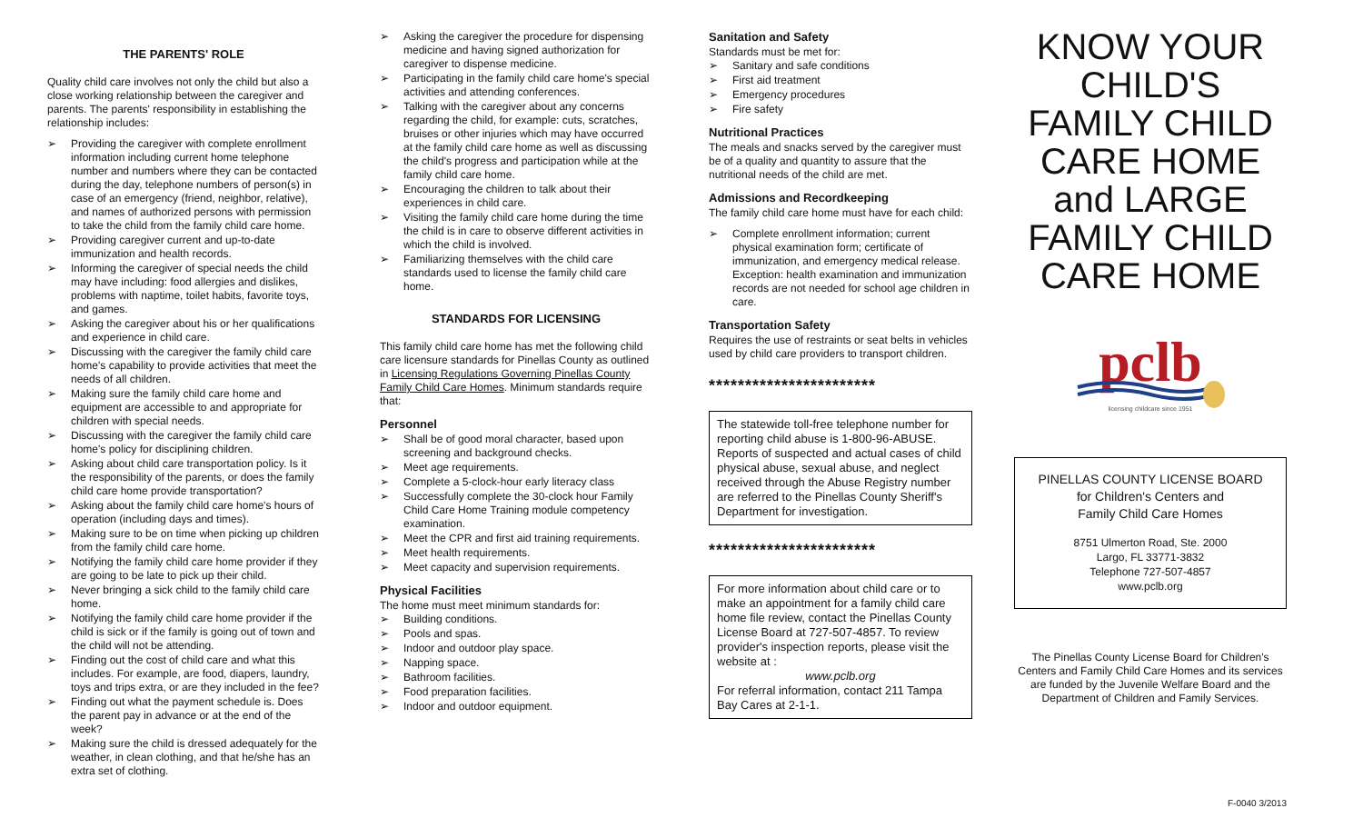THE PARENTS' ROLE
Quality child care involves not only the child but also a close working relationship between the caregiver and parents. The parents' responsibility in establishing the relationship includes:
➢ Providing the caregiver with complete enrollment information including current home telephone number and numbers where they can be contacted during the day, telephone numbers of person(s) in case of an emergency (friend, neighbor, relative), and names of authorized persons with permission to take the child from the family child care home.
➢ Providing caregiver current and up-to-date immunization and health records.
➢ Informing the caregiver of special needs the child may have including: food allergies and dislikes, problems with naptime, toilet habits, favorite toys, and games.
➢ Asking the caregiver about his or her qualifications and experience in child care.
➢ Discussing with the caregiver the family child care home's capability to provide activities that meet the needs of all children.
➢ Making sure the family child care home and equipment are accessible to and appropriate for children with special needs.
➢ Discussing with the caregiver the family child care home's policy for disciplining children.
➢ Asking about child care transportation policy. Is it the responsibility of the parents, or does the family child care home provide transportation?
➢ Asking about the family child care home's hours of operation (including days and times).
➢ Making sure to be on time when picking up children from the family child care home.
➢ Notifying the family child care home provider if they are going to be late to pick up their child.
➢ Never bringing a sick child to the family child care home.
➢ Notifying the family child care home provider if the child is sick or if the family is going out of town and the child will not be attending.
➢ Finding out the cost of child care and what this includes. For example, are food, diapers, laundry, toys and trips extra, or are they included in the fee?
➢ Finding out what the payment schedule is. Does the parent pay in advance or at the end of the week?
➢ Making sure the child is dressed adequately for the weather, in clean clothing, and that he/she has an extra set of clothing.
➢ Asking the caregiver the procedure for dispensing medicine and having signed authorization for caregiver to dispense medicine.
➢ Participating in the family child care home's special activities and attending conferences.
➢ Talking with the caregiver about any concerns regarding the child, for example: cuts, scratches, bruises or other injuries which may have occurred at the family child care home as well as discussing the child's progress and participation while at the family child care home.
➢ Encouraging the children to talk about their experiences in child care.
➢ Visiting the family child care home during the time the child is in care to observe different activities in which the child is involved.
➢ Familiarizing themselves with the child care standards used to license the family child care home.
STANDARDS FOR LICENSING
This family child care home has met the following child care licensure standards for Pinellas County as outlined in Licensing Regulations Governing Pinellas County Family Child Care Homes. Minimum standards require that:
Personnel
➢ Shall be of good moral character, based upon screening and background checks.
➢ Meet age requirements.
➢ Complete a 5-clock-hour early literacy class
➢ Successfully complete the 30-clock hour Family Child Care Home Training module competency examination.
➢ Meet the CPR and first aid training requirements.
➢ Meet health requirements.
➢ Meet capacity and supervision requirements.
Physical Facilities
The home must meet minimum standards for:
➢ Building conditions.
➢ Pools and spas.
➢ Indoor and outdoor play space.
➢ Napping space.
➢ Bathroom facilities.
➢ Food preparation facilities.
➢ Indoor and outdoor equipment.
Sanitation and Safety
Standards must be met for:
➢ Sanitary and safe conditions
➢ First aid treatment
➢ Emergency procedures
➢ Fire safety
Nutritional Practices
The meals and snacks served by the caregiver must be of a quality and quantity to assure that the nutritional needs of the child are met.
Admissions and Recordkeeping
The family child care home must have for each child:
➢ Complete enrollment information; current physical examination form; certificate of immunization, and emergency medical release. Exception: health examination and immunization records are not needed for school age children in care.
Transportation Safety
Requires the use of restraints or seat belts in vehicles used by child care providers to transport children.
***********************
The statewide toll-free telephone number for reporting child abuse is 1-800-96-ABUSE. Reports of suspected and actual cases of child physical abuse, sexual abuse, and neglect received through the Abuse Registry number are referred to the Pinellas County Sheriff's Department for investigation.
***********************
For more information about child care or to make an appointment for a family child care home file review, contact the Pinellas County License Board at 727-507-4857. To review provider's inspection reports, please visit the website at :
www.pclb.org
For referral information, contact 211 Tampa Bay Cares at 2-1-1.
KNOW YOUR CHILD'S FAMILY CHILD CARE HOME and LARGE FAMILY CHILD CARE HOME
pclb
licensing childcare since 1951
PINELLAS COUNTY LICENSE BOARD
for Children's Centers and
Family Child Care Homes
8751 Ulmerton Road, Ste. 2000
Largo, FL 33771-3832
Telephone 727-507-4857
www.pclb.org
The Pinellas County License Board for Children's Centers and Family Child Care Homes and its services are funded by the Juvenile Welfare Board and the Department of Children and Family Services.
F-0040 3/2013